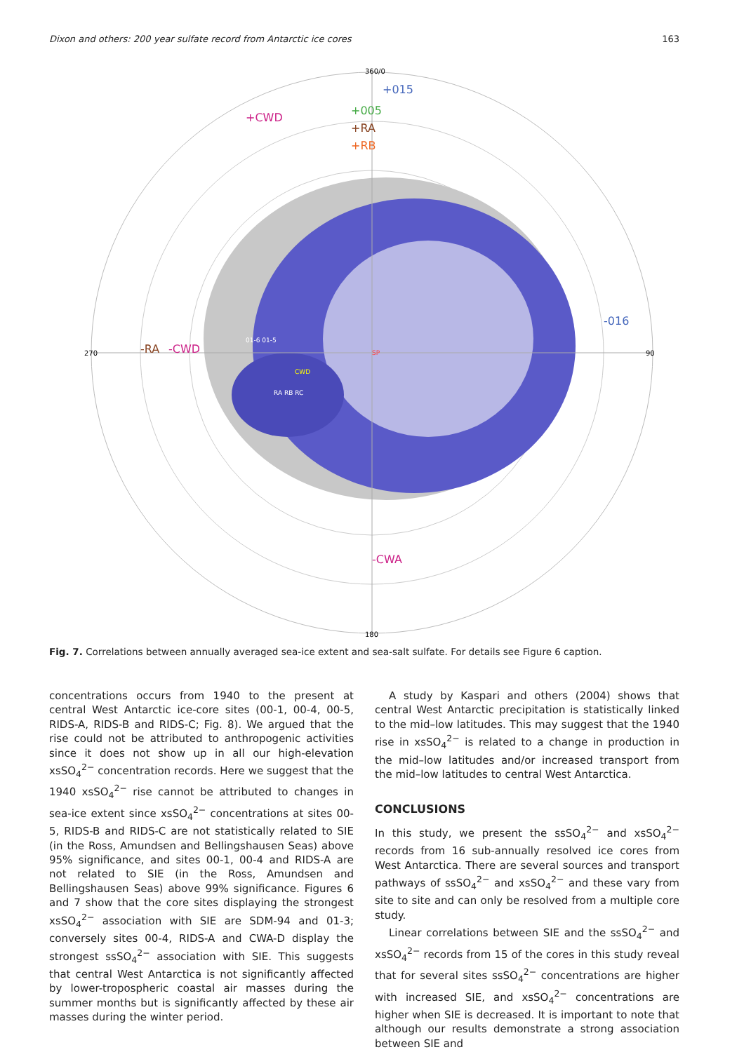Dixon and others: 200 year sulfate record from Antarctic ice cores 163
360/0
180
270
90
SP
+015
+005
+RA
+RB
+CWD
-RA
-CWD
-CWA
-016
01-6 01-5
CWD
RA RB RC
Fig. 7. Correlations between annually averaged sea-ice extent and sea-salt sulfate. For details see Figure 6 caption.
concentrations occurs from 1940 to the present at central West Antarctic ice-core sites (00-1, 00-4, 00-5, RIDS-A, RIDS-B and RIDS-C; Fig. 8). We argued that the rise could not be attributed to anthropogenic activities since it does not show up in all our high-elevation xsSO<sub>4</sub><sup>2−</sup> concentration records. Here we suggest that the 1940 xsSO<sub>4</sub><sup>2−</sup> rise cannot be attributed to changes in sea-ice extent since xsSO<sub>4</sub><sup>2−</sup> concentrations at sites 00-5, RIDS-B and RIDS-C are not statistically related to SIE (in the Ross, Amundsen and Bellingshausen Seas) above 95% significance, and sites 00-1, 00-4 and RIDS-A are not related to SIE (in the Ross, Amundsen and Bellingshausen Seas) above 99% significance. Figures 6 and 7 show that the core sites displaying the strongest xsSO<sub>4</sub><sup>2−</sup> association with SIE are SDM-94 and 01-3; conversely sites 00-4, RIDS-A and CWA-D display the strongest ssSO<sub>4</sub><sup>2−</sup> association with SIE. This suggests that central West Antarctica is not significantly affected by lower-tropospheric coastal air masses during the summer months but is significantly affected by these air masses during the winter period.
A study by Kaspari and others (2004) shows that central West Antarctic precipitation is statistically linked to the mid–low latitudes. This may suggest that the 1940 rise in xsSO<sub>4</sub><sup>2−</sup> is related to a change in production in the mid–low latitudes and/or increased transport from the mid–low latitudes to central West Antarctica.
CONCLUSIONS
In this study, we present the ssSO<sub>4</sub><sup>2−</sup> and xsSO<sub>4</sub><sup>2−</sup> records from 16 sub-annually resolved ice cores from West Antarctica. There are several sources and transport pathways of ssSO<sub>4</sub><sup>2−</sup> and xsSO<sub>4</sub><sup>2−</sup> and these vary from site to site and can only be resolved from a multiple core study.
Linear correlations between SIE and the ssSO<sub>4</sub><sup>2−</sup> and xsSO<sub>4</sub><sup>2−</sup> records from 15 of the cores in this study reveal that for several sites ssSO<sub>4</sub><sup>2−</sup> concentrations are higher with increased SIE, and xsSO<sub>4</sub><sup>2−</sup> concentrations are higher when SIE is decreased. It is important to note that although our results demonstrate a strong association between SIE and